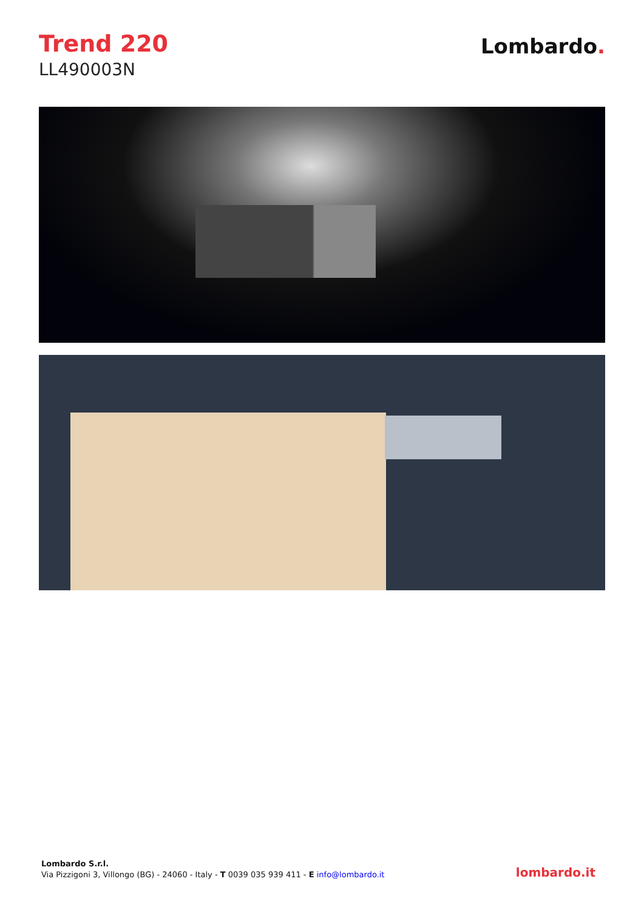Trend 220
LL490003N
Lombardo.
Lombardo S.r.l.
Via Pizzigoni 3, Villongo (BG) - 24060 - Italy - T 0039 035 939 411 - E info@lombardo.it
lombardo.it